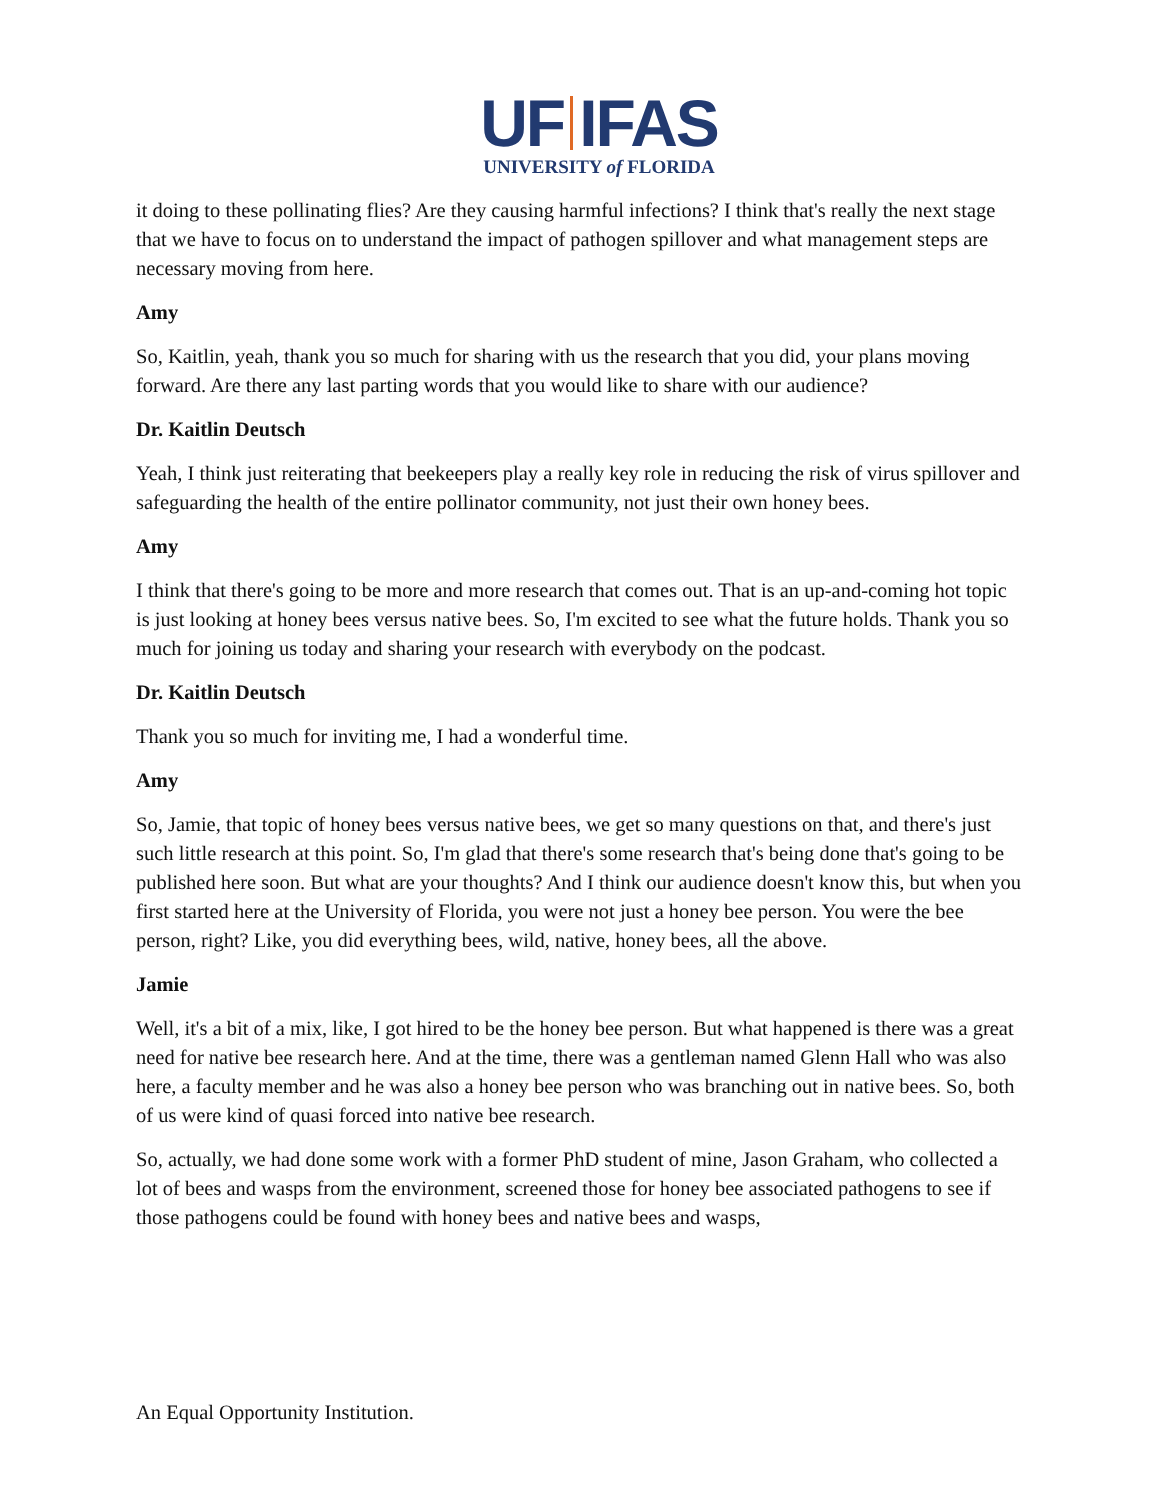UF IFAS
UNIVERSITY of FLORIDA
it doing to these pollinating flies? Are they causing harmful infections? I think that's really the next stage that we have to focus on to understand the impact of pathogen spillover and what management steps are necessary moving from here.
Amy
So, Kaitlin, yeah, thank you so much for sharing with us the research that you did, your plans moving forward. Are there any last parting words that you would like to share with our audience?
Dr. Kaitlin Deutsch
Yeah, I think just reiterating that beekeepers play a really key role in reducing the risk of virus spillover and safeguarding the health of the entire pollinator community, not just their own honey bees.
Amy
I think that there's going to be more and more research that comes out. That is an up-and-coming hot topic is just looking at honey bees versus native bees. So, I'm excited to see what the future holds. Thank you so much for joining us today and sharing your research with everybody on the podcast.
Dr. Kaitlin Deutsch
Thank you so much for inviting me, I had a wonderful time.
Amy
So, Jamie, that topic of honey bees versus native bees, we get so many questions on that, and there's just such little research at this point. So, I'm glad that there's some research that's being done that's going to be published here soon. But what are your thoughts? And I think our audience doesn't know this, but when you first started here at the University of Florida, you were not just a honey bee person. You were the bee person, right? Like, you did everything bees, wild, native, honey bees, all the above.
Jamie
Well, it's a bit of a mix, like, I got hired to be the honey bee person. But what happened is there was a great need for native bee research here. And at the time, there was a gentleman named Glenn Hall who was also here, a faculty member and he was also a honey bee person who was branching out in native bees. So, both of us were kind of quasi forced into native bee research.
So, actually, we had done some work with a former PhD student of mine, Jason Graham, who collected a lot of bees and wasps from the environment, screened those for honey bee associated pathogens to see if those pathogens could be found with honey bees and native bees and wasps,
An Equal Opportunity Institution.